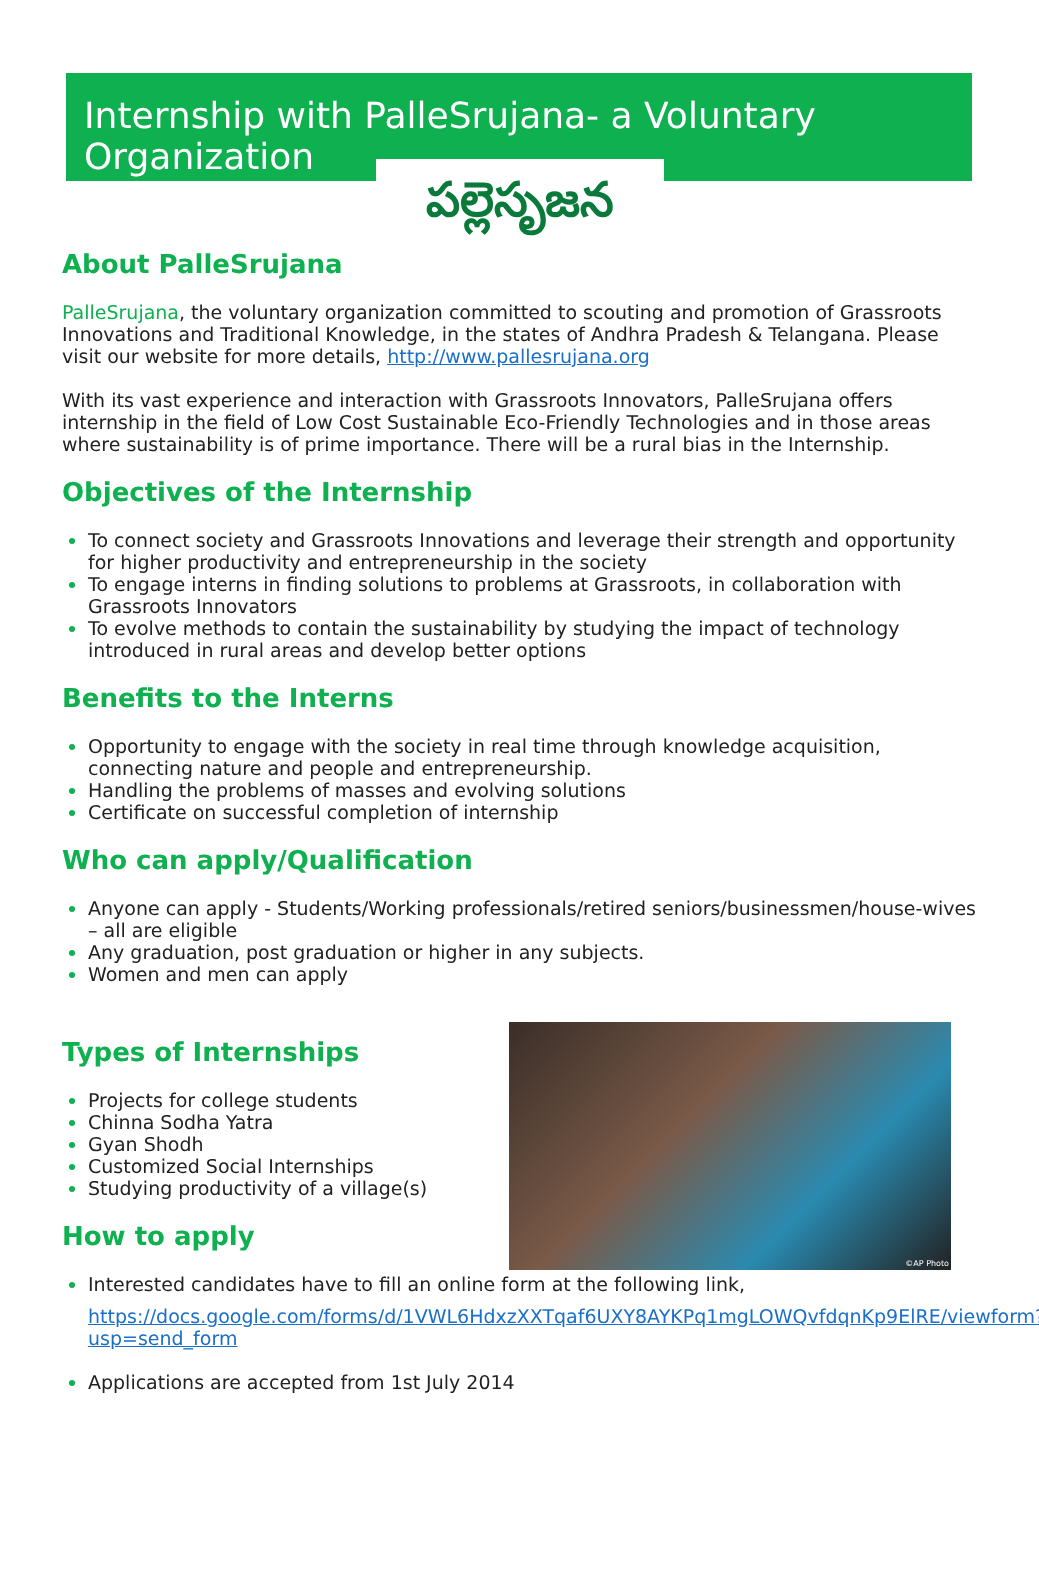Internship with PalleSrujana- a Voluntary Organization
పల్లెసృజన
About PalleSrujana
PalleSrujana, the voluntary organization committed to scouting and promotion of Grassroots Innovations and Traditional Knowledge, in the states of Andhra Pradesh & Telangana. Please visit our website for more details, http://www.pallesrujana.org
With its vast experience and interaction with Grassroots Innovators, PalleSrujana offers internship in the field of Low Cost Sustainable Eco-Friendly Technologies and in those areas where sustainability is of prime importance. There will be a rural bias in the Internship.
Objectives of the Internship
To connect society and Grassroots Innovations and leverage their strength and opportunity for higher productivity and entrepreneurship in the society
To engage interns in finding solutions to problems at Grassroots, in collaboration with Grassroots Innovators
To evolve methods to contain the sustainability by studying the impact of technology introduced in rural areas and develop better options
Benefits to the Interns
Opportunity to engage with the society in real time through knowledge acquisition, connecting nature and people and entrepreneurship.
Handling the problems of masses and evolving solutions
Certificate on successful completion of internship
Who can apply/Qualification
Anyone can apply - Students/Working professionals/retired seniors/businessmen/house-wives – all are eligible
Any graduation, post graduation or higher in any subjects.
Women and men can apply
Types of Internships
Projects for college students
Chinna Sodha Yatra
Gyan Shodh
Customized Social Internships
Studying productivity of a village(s)
How to apply
©AP Photo
Interested candidates have to fill an online form at the following link,
https://docs.google.com/forms/d/1VWL6HdxzXXTqaf6UXY8AYKPq1mgLOWQvfdqnKp9ElRE/viewform?usp=send_form
Applications are accepted from 1st July 2014